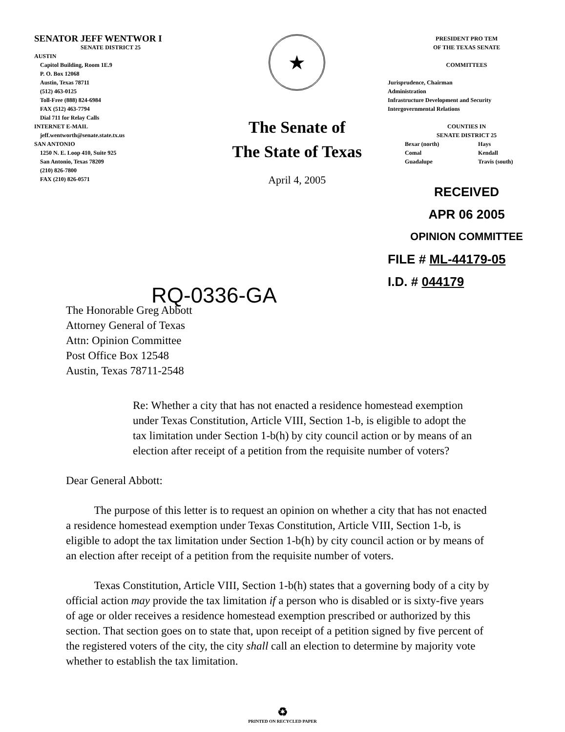SENATOR JEFF WENTWOR I
SENATE DISTRICT 25
AUSTIN
Capitol Building, Room 1E.9
P. O. Box 12068
Austin, Texas 78711
(512) 463-0125
Toll-Free (888) 824-6984
FAX (512) 463-7794
Dial 711 for Relay Calls
INTERNET E-MAIL
jeff.wentworth@senate.state.tx.us
SAN ANTONIO
1250 N. E. Loop 410, Suite 925
San Antonio, Texas 78209
(210) 826-7800
FAX (210) 826-0571
★
The Senate of
The State of Texas
April 4, 2005
PRESIDENT PRO TEM
OF THE TEXAS SENATE
COMMITTEES
Jurisprudence, Chairman
Administration
Infrastructure Development and Security
Intergovernmental Relations
COUNTIES IN
SENATE DISTRICT 25
Bexar (north)
Comal
Guadalupe
Hays
Kendall
Travis (south)
RECEIVED
APR 06 2005
OPINION COMMITTEE
FILE # ML-44179-05
I.D. # 044179
RQ-0336-GA
The Honorable Greg Abbott
Attorney General of Texas
Attn: Opinion Committee
Post Office Box 12548
Austin, Texas 78711-2548
Re: Whether a city that has not enacted a residence homestead exemption under Texas Constitution, Article VIII, Section 1-b, is eligible to adopt the tax limitation under Section 1-b(h) by city council action or by means of an election after receipt of a petition from the requisite number of voters?
Dear General Abbott:
The purpose of this letter is to request an opinion on whether a city that has not enacted a residence homestead exemption under Texas Constitution, Article VIII, Section 1-b, is eligible to adopt the tax limitation under Section 1-b(h) by city council action or by means of an election after receipt of a petition from the requisite number of voters.
Texas Constitution, Article VIII, Section 1-b(h) states that a governing body of a city by official action may provide the tax limitation if a person who is disabled or is sixty-five years of age or older receives a residence homestead exemption prescribed or authorized by this section. That section goes on to state that, upon receipt of a petition signed by five percent of the registered voters of the city, the city shall call an election to determine by majority vote whether to establish the tax limitation.
♻
PRINTED ON RECYCLED PAPER